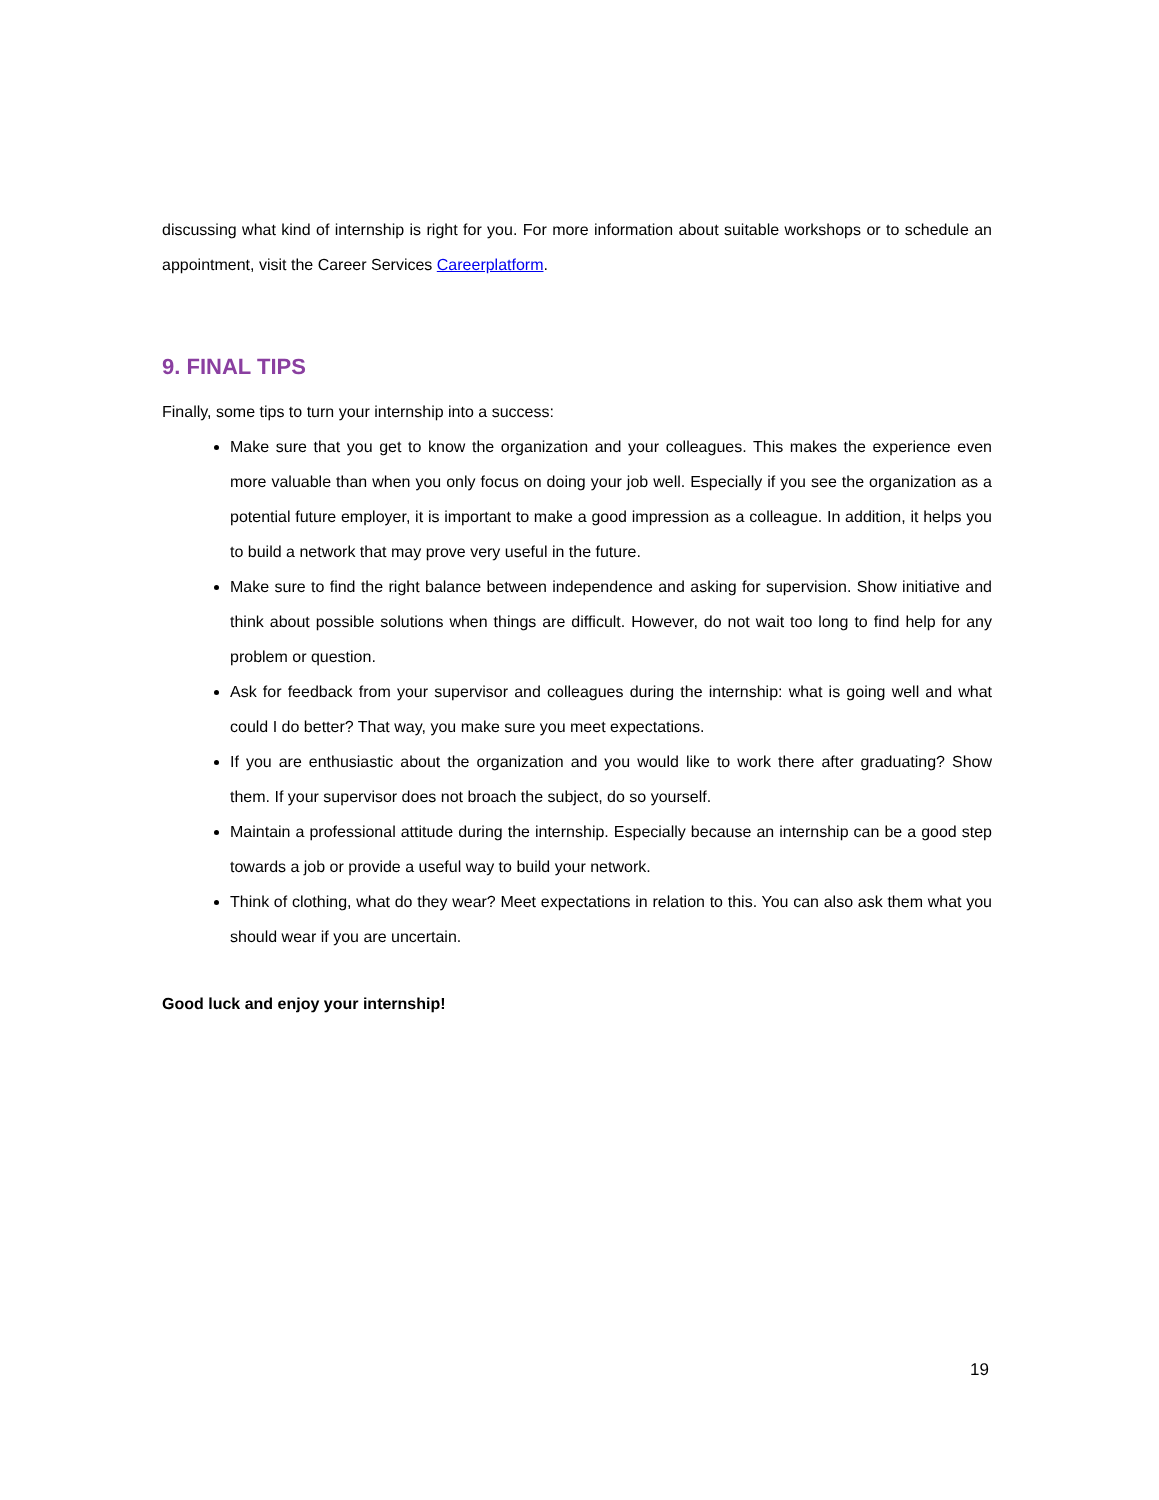discussing what kind of internship is right for you. For more information about suitable workshops or to schedule an appointment, visit the Career Services Careerplatform.
9. FINAL TIPS
Finally, some tips to turn your internship into a success:
Make sure that you get to know the organization and your colleagues. This makes the experience even more valuable than when you only focus on doing your job well. Especially if you see the organization as a potential future employer, it is important to make a good impression as a colleague. In addition, it helps you to build a network that may prove very useful in the future.
Make sure to find the right balance between independence and asking for supervision. Show initiative and think about possible solutions when things are difficult. However, do not wait too long to find help for any problem or question.
Ask for feedback from your supervisor and colleagues during the internship: what is going well and what could I do better? That way, you make sure you meet expectations.
If you are enthusiastic about the organization and you would like to work there after graduating? Show them. If your supervisor does not broach the subject, do so yourself.
Maintain a professional attitude during the internship. Especially because an internship can be a good step towards a job or provide a useful way to build your network.
Think of clothing, what do they wear? Meet expectations in relation to this. You can also ask them what you should wear if you are uncertain.
Good luck and enjoy your internship!
19